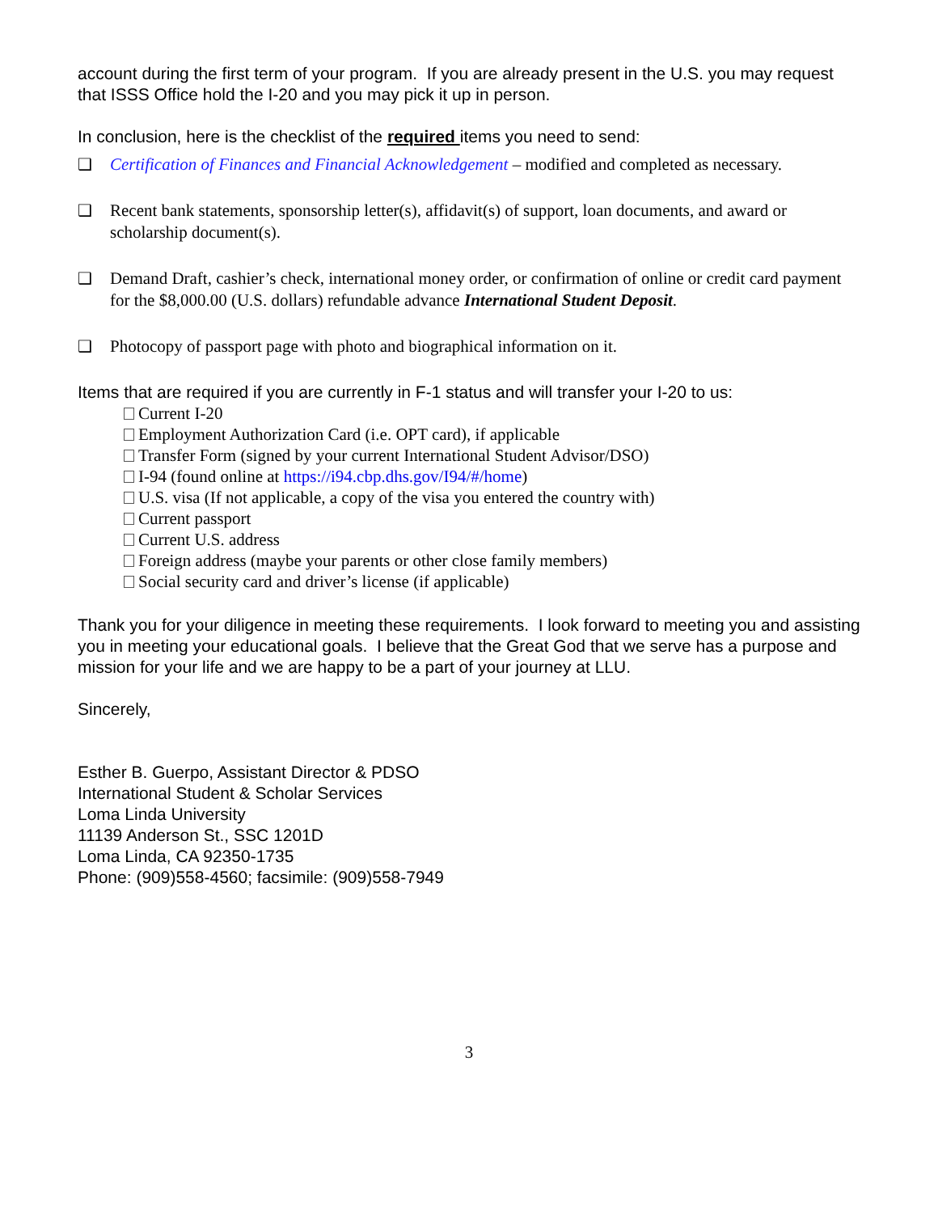account during the first term of your program. If you are already present in the U.S. you may request that ISSS Office hold the I-20 and you may pick it up in person.
In conclusion, here is the checklist of the required items you need to send:
❑ Certification of Finances and Financial Acknowledgement – modified and completed as necessary.
❑ Recent bank statements, sponsorship letter(s), affidavit(s) of support, loan documents, and award or scholarship document(s).
❑ Demand Draft, cashier’s check, international money order, or confirmation of online or credit card payment for the $8,000.00 (U.S. dollars) refundable advance International Student Deposit.
❑ Photocopy of passport page with photo and biographical information on it.
Items that are required if you are currently in F-1 status and will transfer your I-20 to us:
Current I-20
Employment Authorization Card (i.e. OPT card), if applicable
Transfer Form (signed by your current International Student Advisor/DSO)
I-94 (found online at https://i94.cbp.dhs.gov/I94/#/home)
U.S. visa (If not applicable, a copy of the visa you entered the country with)
Current passport
Current U.S. address
Foreign address (maybe your parents or other close family members)
Social security card and driver’s license (if applicable)
Thank you for your diligence in meeting these requirements. I look forward to meeting you and assisting you in meeting your educational goals. I believe that the Great God that we serve has a purpose and mission for your life and we are happy to be a part of your journey at LLU.
Sincerely,
Esther B. Guerpo, Assistant Director & PDSO
International Student & Scholar Services
Loma Linda University
11139 Anderson St., SSC 1201D
Loma Linda, CA 92350-1735
Phone: (909)558-4560; facsimile: (909)558-7949
3